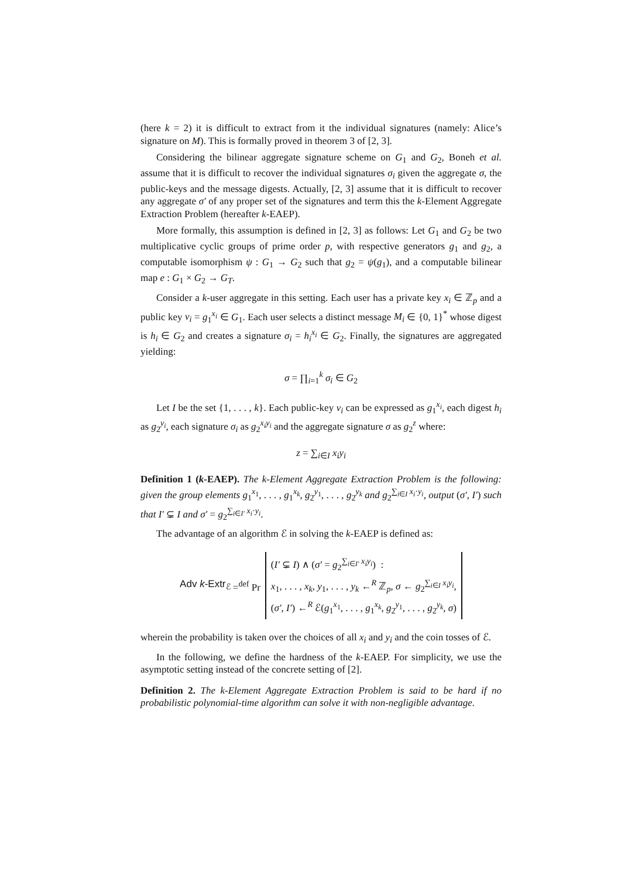(here k = 2) it is difficult to extract from it the individual signatures (namely: Alice’s signature on M). This is formally proved in theorem 3 of [2, 3].
Considering the bilinear aggregate signature scheme on G<sub>1</sub> and G<sub>2</sub>, Boneh et al. assume that it is difficult to recover the individual signatures σ<sub>i</sub> given the aggregate σ, the public-keys and the message digests. Actually, [2, 3] assume that it is difficult to recover any aggregate σ′ of any proper set of the signatures and term this the k-Element Aggregate Extraction Problem (hereafter k-EAEP).
More formally, this assumption is defined in [2, 3] as follows: Let G<sub>1</sub> and G<sub>2</sub> be two multiplicative cyclic groups of prime order p, with respective generators g<sub>1</sub> and g<sub>2</sub>, a computable isomorphism ψ : G<sub>1</sub> → G<sub>2</sub> such that g<sub>2</sub> = ψ(g<sub>1</sub>), and a computable bilinear map e : G<sub>1</sub> × G<sub>2</sub> → G<sub>T</sub>.
Consider a k-user aggregate in this setting. Each user has a private key x<sub>i</sub> ∈ ℤ<sub>p</sub> and a public key v<sub>i</sub> = g<sub>1</sub><sup>x<sub>i</sub></sup> ∈ G<sub>1</sub>. Each user selects a distinct message M<sub>i</sub> ∈ {0, 1}<sup>*</sup> whose digest is h<sub>i</sub> ∈ G<sub>2</sub> and creates a signature σ<sub>i</sub> = h<sub>i</sub><sup>x<sub>i</sub></sup> ∈ G<sub>2</sub>. Finally, the signatures are aggregated yielding:
σ = ∏<sub>i=1</sub><sup>k</sup> σ<sub>i</sub> ∈ G<sub>2</sub>
Let I be the set {1, . . . , k}. Each public-key v<sub>i</sub> can be expressed as g<sub>1</sub><sup>x<sub>i</sub></sup>, each digest h<sub>i</sub> as g<sub>2</sub><sup>y<sub>i</sub></sup>, each signature σ<sub>i</sub> as g<sub>2</sub><sup>x<sub>i</sub>y<sub>i</sub></sup> and the aggregate signature σ as g<sub>2</sub><sup>z</sup> where:
z = ∑<sub>i∈I</sub> x<sub>i</sub>y<sub>i</sub>
Definition 1 (k-EAEP). The k-Element Aggregate Extraction Problem is the following: given the group elements g<sub>1</sub><sup>x<sub>1</sub></sup>, . . . , g<sub>1</sub><sup>x<sub>k</sub></sup>, g<sub>2</sub><sup>y<sub>1</sub></sup>, . . . , g<sub>2</sub><sup>y<sub>k</sub></sup> and g<sub>2</sub><sup>∑<sub>i∈I</sub> x<sub>i</sub>·y<sub>i</sub></sup>, output (σ′, I′) such that I′ ⊊ I and σ′ = g<sub>2</sub><sup>∑<sub>i∈I′</sub> x<sub>i</sub>·y<sub>i</sub></sup>.
The advantage of an algorithm ℰ in solving the k-EAEP is defined as:
Adv k-Extr<sub>ℰ</sub> =<sup>def</sup> Pr
(I′ ⊊ I) ∧ (σ′ = g<sub>2</sub><sup>∑<sub>i∈I′</sub> x<sub>i</sub>y<sub>i</sub></sup>) :
x<sub>1</sub>, . . . , x<sub>k</sub>, y<sub>1</sub>, . . . , y<sub>k</sub> ←<sup>R</sup> ℤ<sub>p</sub>, σ ← g<sub>2</sub><sup>∑<sub>i∈I</sub> x<sub>i</sub>y<sub>i</sub></sup>,
(σ′, I′) ←<sup>R</sup> ℰ(g<sub>1</sub><sup>x<sub>1</sub></sup>, . . . , g<sub>1</sub><sup>x<sub>k</sub></sup>, g<sub>2</sub><sup>y<sub>1</sub></sup>, . . . , g<sub>2</sub><sup>y<sub>k</sub></sup>, σ)
wherein the probability is taken over the choices of all x<sub>i</sub> and y<sub>i</sub> and the coin tosses of ℰ.
In the following, we define the hardness of the k-EAEP. For simplicity, we use the asymptotic setting instead of the concrete setting of [2].
Definition 2. The k-Element Aggregate Extraction Problem is said to be hard if no probabilistic polynomial-time algorithm can solve it with non-negligible advantage.